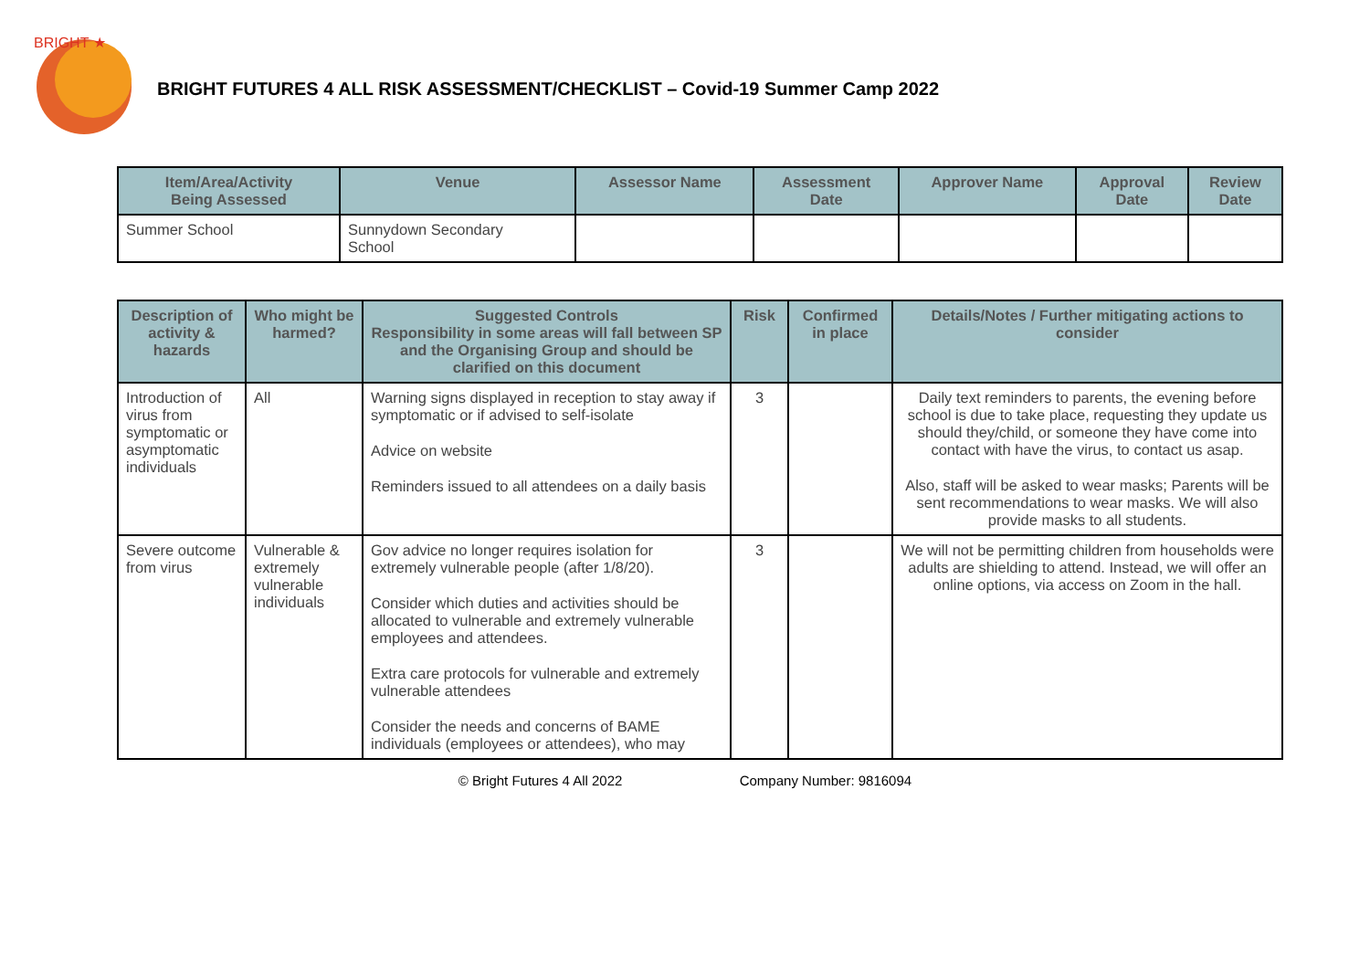BRIGHT ★
BRIGHT FUTURES 4 ALL RISK ASSESSMENT/CHECKLIST – Covid-19 Summer Camp 2022
| Item/Area/Activity Being Assessed | Venue | Assessor Name | Assessment Date | Approver Name | Approval Date | Review Date |
| --- | --- | --- | --- | --- | --- | --- |
| Summer School | Sunnydown Secondary School | | | | | |
| Description of activity & hazards | Who might be harmed? | Suggested Controls Responsibility in some areas will fall between SP and the Organising Group and should be clarified on this document | Risk | Confirmed in place | Details/Notes / Further mitigating actions to consider |
| --- | --- | --- | --- | --- | --- |
| Introduction of virus from symptomatic or asymptomatic individuals | All | Warning signs displayed in reception to stay away if symptomatic or if advised to self-isolate Advice on website Reminders issued to all attendees on a daily basis | 3 | | Daily text reminders to parents, the evening before school is due to take place, requesting they update us should they/child, or someone they have come into contact with have the virus, to contact us asap. Also, staff will be asked to wear masks; Parents will be sent recommendations to wear masks. We will also provide masks to all students. |
| Severe outcome from virus | Vulnerable & extremely vulnerable individuals | Gov advice no longer requires isolation for extremely vulnerable people (after 1/8/20). Consider which duties and activities should be allocated to vulnerable and extremely vulnerable employees and attendees. Extra care protocols for vulnerable and extremely vulnerable attendees Consider the needs and concerns of BAME individuals (employees or attendees), who may | 3 | | We will not be permitting children from households were adults are shielding to attend. Instead, we will offer an online options, via access on Zoom in the hall. |
© Bright Futures 4 All 2022 Company Number: 9816094